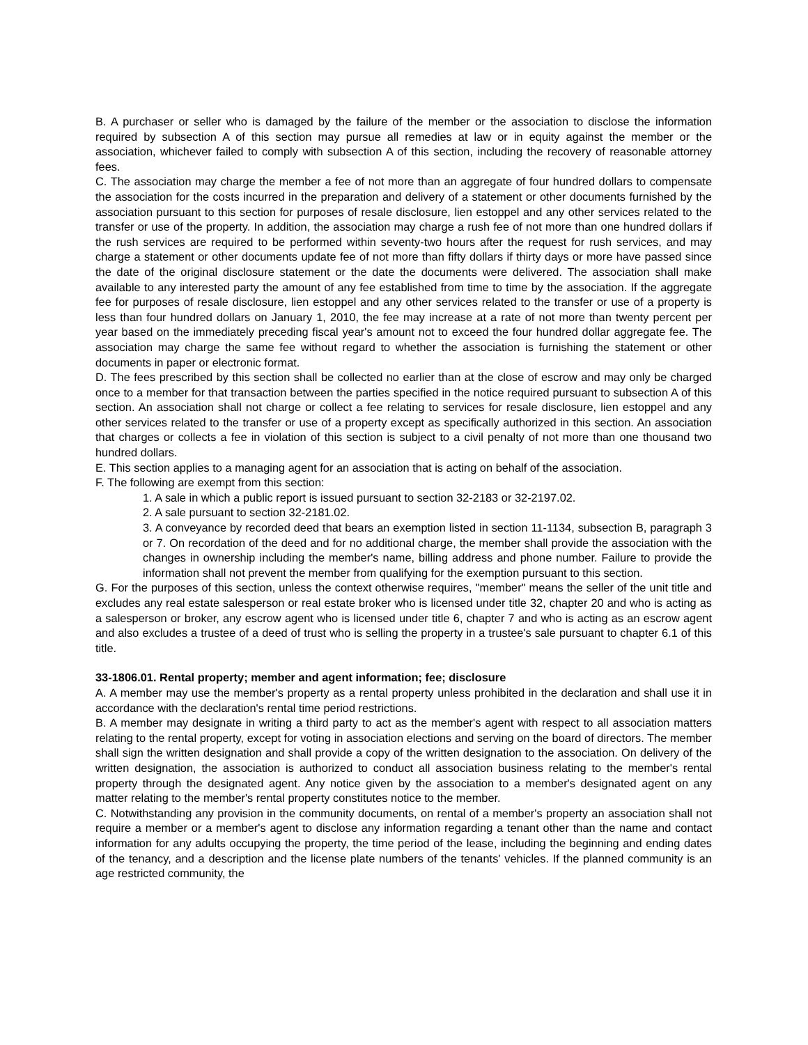B. A purchaser or seller who is damaged by the failure of the member or the association to disclose the information required by subsection A of this section may pursue all remedies at law or in equity against the member or the association, whichever failed to comply with subsection A of this section, including the recovery of reasonable attorney fees.
C. The association may charge the member a fee of not more than an aggregate of four hundred dollars to compensate the association for the costs incurred in the preparation and delivery of a statement or other documents furnished by the association pursuant to this section for purposes of resale disclosure, lien estoppel and any other services related to the transfer or use of the property. In addition, the association may charge a rush fee of not more than one hundred dollars if the rush services are required to be performed within seventy-two hours after the request for rush services, and may charge a statement or other documents update fee of not more than fifty dollars if thirty days or more have passed since the date of the original disclosure statement or the date the documents were delivered. The association shall make available to any interested party the amount of any fee established from time to time by the association. If the aggregate fee for purposes of resale disclosure, lien estoppel and any other services related to the transfer or use of a property is less than four hundred dollars on January 1, 2010, the fee may increase at a rate of not more than twenty percent per year based on the immediately preceding fiscal year's amount not to exceed the four hundred dollar aggregate fee. The association may charge the same fee without regard to whether the association is furnishing the statement or other documents in paper or electronic format.
D. The fees prescribed by this section shall be collected no earlier than at the close of escrow and may only be charged once to a member for that transaction between the parties specified in the notice required pursuant to subsection A of this section. An association shall not charge or collect a fee relating to services for resale disclosure, lien estoppel and any other services related to the transfer or use of a property except as specifically authorized in this section. An association that charges or collects a fee in violation of this section is subject to a civil penalty of not more than one thousand two hundred dollars.
E. This section applies to a managing agent for an association that is acting on behalf of the association.
F. The following are exempt from this section:
1. A sale in which a public report is issued pursuant to section 32-2183 or 32-2197.02.
2. A sale pursuant to section 32-2181.02.
3. A conveyance by recorded deed that bears an exemption listed in section 11-1134, subsection B, paragraph 3 or 7. On recordation of the deed and for no additional charge, the member shall provide the association with the changes in ownership including the member's name, billing address and phone number. Failure to provide the information shall not prevent the member from qualifying for the exemption pursuant to this section.
G. For the purposes of this section, unless the context otherwise requires, "member" means the seller of the unit title and excludes any real estate salesperson or real estate broker who is licensed under title 32, chapter 20 and who is acting as a salesperson or broker, any escrow agent who is licensed under title 6, chapter 7 and who is acting as an escrow agent and also excludes a trustee of a deed of trust who is selling the property in a trustee's sale pursuant to chapter 6.1 of this title.
33-1806.01. Rental property; member and agent information; fee; disclosure
A. A member may use the member's property as a rental property unless prohibited in the declaration and shall use it in accordance with the declaration's rental time period restrictions.
B. A member may designate in writing a third party to act as the member's agent with respect to all association matters relating to the rental property, except for voting in association elections and serving on the board of directors. The member shall sign the written designation and shall provide a copy of the written designation to the association. On delivery of the written designation, the association is authorized to conduct all association business relating to the member's rental property through the designated agent. Any notice given by the association to a member's designated agent on any matter relating to the member's rental property constitutes notice to the member.
C. Notwithstanding any provision in the community documents, on rental of a member's property an association shall not require a member or a member's agent to disclose any information regarding a tenant other than the name and contact information for any adults occupying the property, the time period of the lease, including the beginning and ending dates of the tenancy, and a description and the license plate numbers of the tenants' vehicles. If the planned community is an age restricted community, the